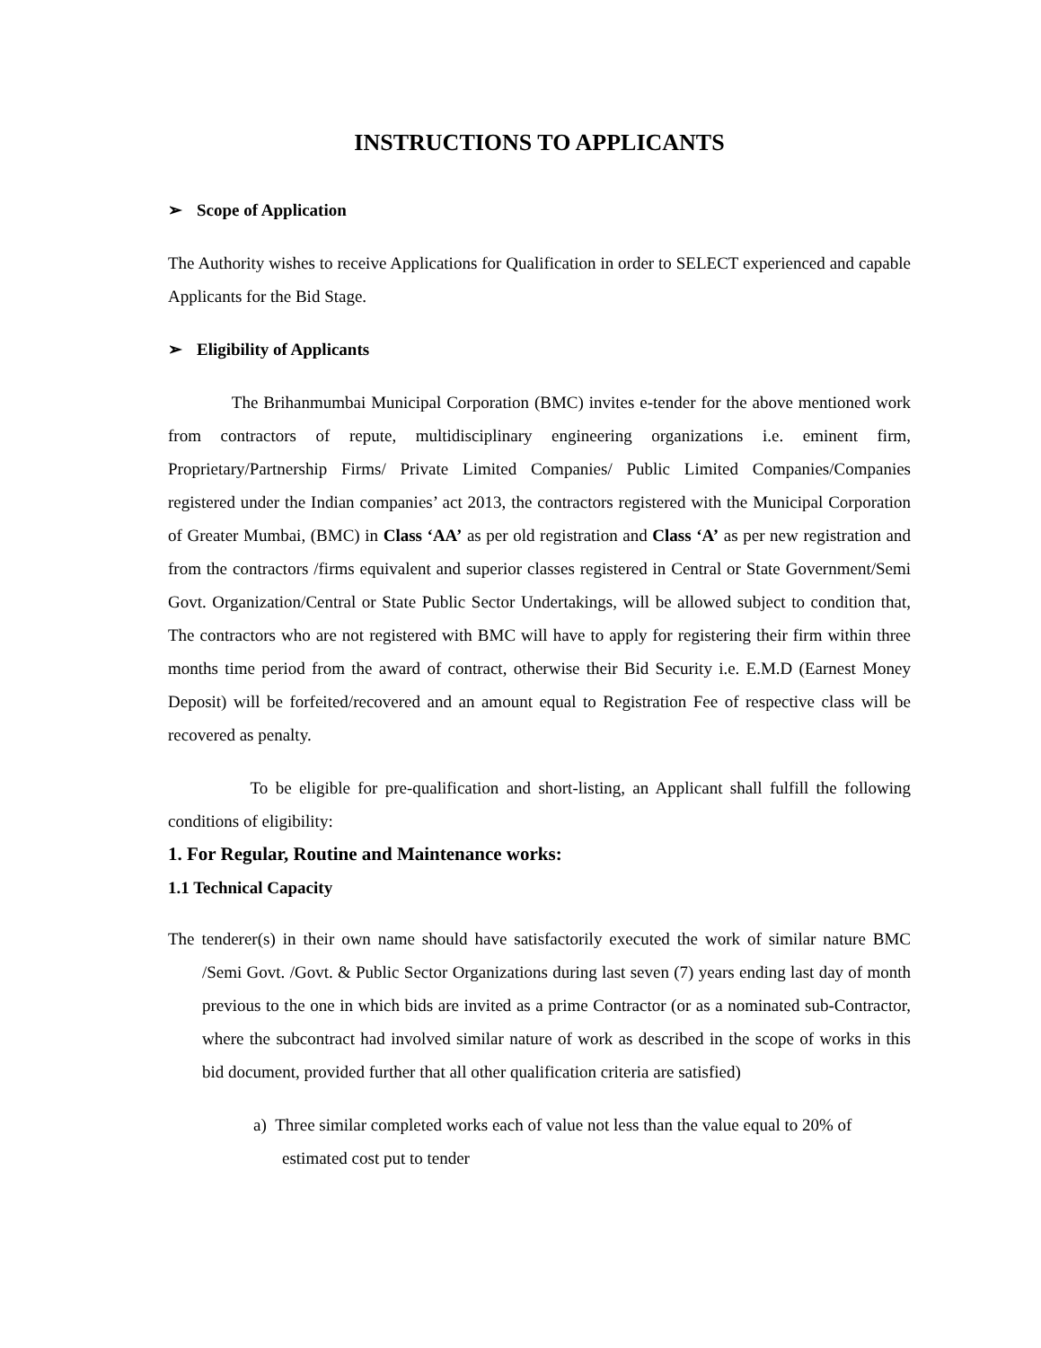INSTRUCTIONS TO APPLICANTS
➢ Scope of Application
The Authority wishes to receive Applications for Qualification in order to SELECT experienced and capable Applicants for the Bid Stage.
➢ Eligibility of Applicants
The Brihanmumbai Municipal Corporation (BMC) invites e-tender for the above mentioned work from contractors of repute, multidisciplinary engineering organizations i.e. eminent firm, Proprietary/Partnership Firms/ Private Limited Companies/ Public Limited Companies/Companies registered under the Indian companies’ act 2013, the contractors registered with the Municipal Corporation of Greater Mumbai, (BMC) in Class ‘AA’ as per old registration and Class ‘A’ as per new registration and from the contractors /firms equivalent and superior classes registered in Central or State Government/Semi Govt. Organization/Central or State Public Sector Undertakings, will be allowed subject to condition that, The contractors who are not registered with BMC will have to apply for registering their firm within three months time period from the award of contract, otherwise their Bid Security i.e. E.M.D (Earnest Money Deposit) will be forfeited/recovered and an amount equal to Registration Fee of respective class will be recovered as penalty.
To be eligible for pre-qualification and short-listing, an Applicant shall fulfill the following conditions of eligibility:
1. For Regular, Routine and Maintenance works:
1.1 Technical Capacity
The tenderer(s) in their own name should have satisfactorily executed the work of similar nature BMC /Semi Govt. /Govt. & Public Sector Organizations during last seven (7) years ending last day of month previous to the one in which bids are invited as a prime Contractor (or as a nominated sub-Contractor, where the subcontract had involved similar nature of work as described in the scope of works in this bid document, provided further that all other qualification criteria are satisfied)
a) Three similar completed works each of value not less than the value equal to 20% of estimated cost put to tender